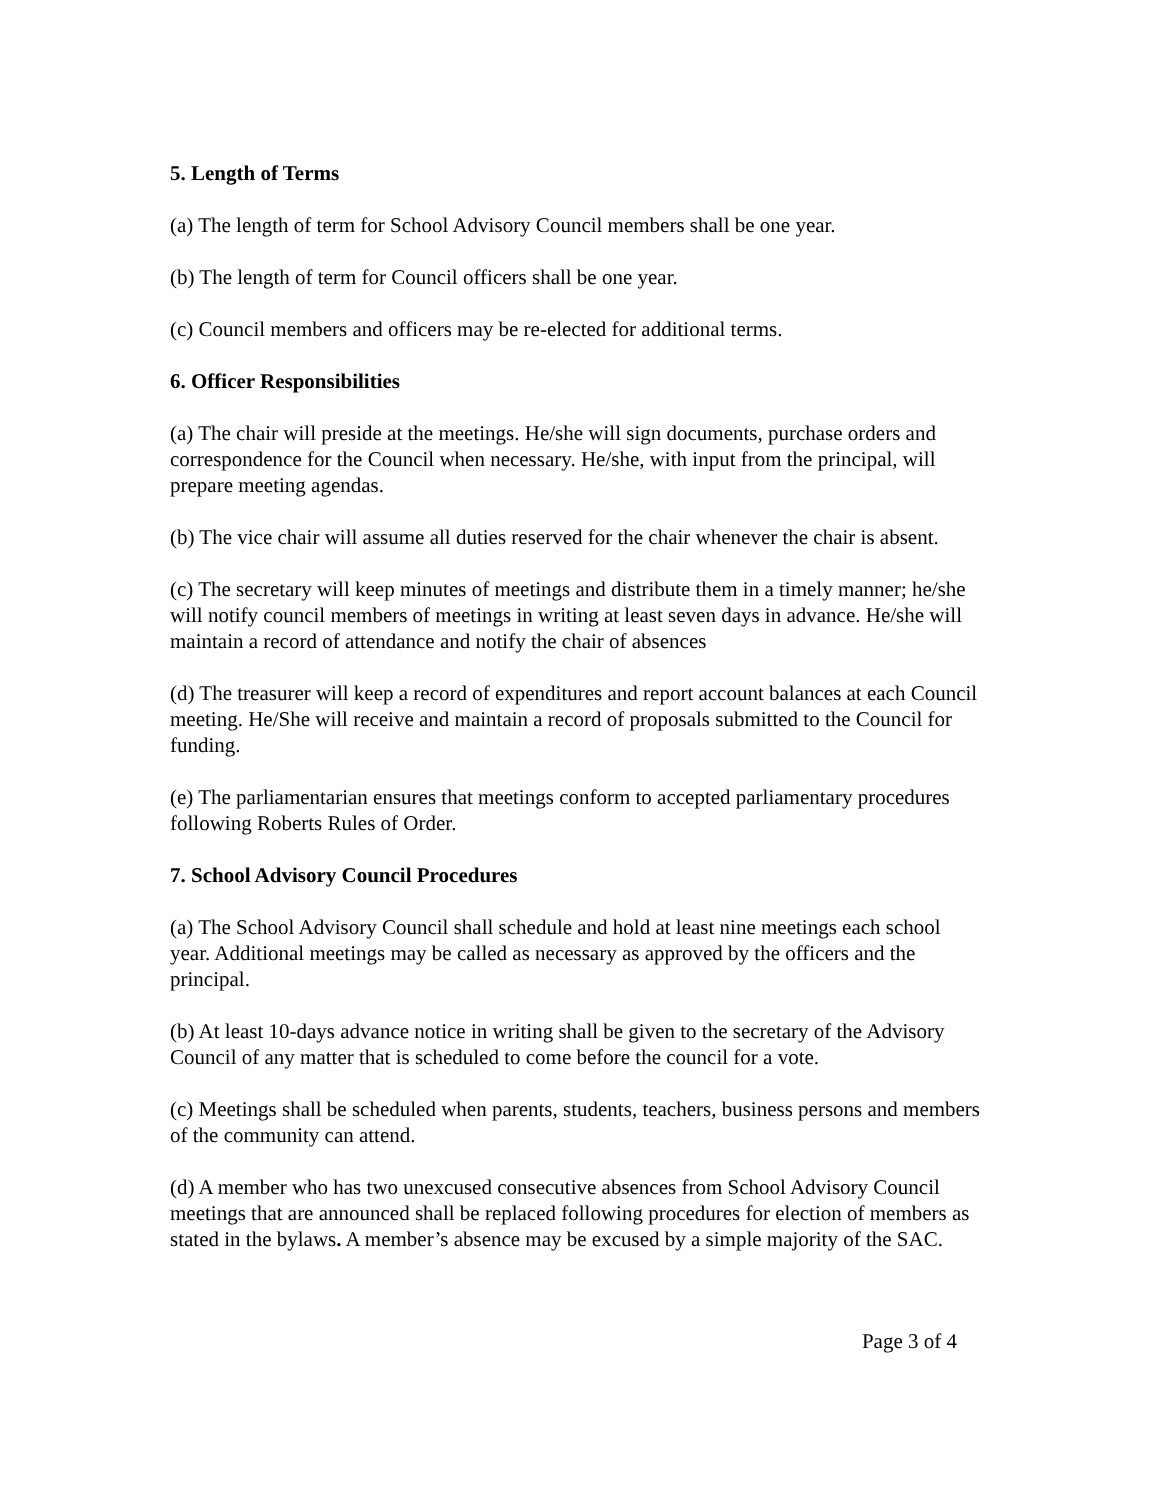5. Length of Terms
(a) The length of term for School Advisory Council members shall be one year.
(b) The length of term for Council officers shall be one year.
(c) Council members and officers may be re-elected for additional terms.
6. Officer Responsibilities
(a) The chair will preside at the meetings. He/she will sign documents, purchase orders and correspondence for the Council when necessary. He/she, with input from the principal, will prepare meeting agendas.
(b) The vice chair will assume all duties reserved for the chair whenever the chair is absent.
(c) The secretary will keep minutes of meetings and distribute them in a timely manner; he/she will notify council members of meetings in writing at least seven days in advance. He/she will maintain a record of attendance and notify the chair of absences
(d) The treasurer will keep a record of expenditures and report account balances at each Council meeting. He/She will receive and maintain a record of proposals submitted to the Council for funding.
(e) The parliamentarian ensures that meetings conform to accepted parliamentary procedures following Roberts Rules of Order.
7. School Advisory Council Procedures
(a) The School Advisory Council shall schedule and hold at least nine meetings each school year. Additional meetings may be called as necessary as approved by the officers and the principal.
(b) At least 10-days advance notice in writing shall be given to the secretary of the Advisory Council of any matter that is scheduled to come before the council for a vote.
(c) Meetings shall be scheduled when parents, students, teachers, business persons and members of the community can attend.
(d) A member who has two unexcused consecutive absences from School Advisory Council meetings that are announced shall be replaced following procedures for election of members as stated in the bylaws. A member’s absence may be excused by a simple majority of the SAC.
Page 3 of 4